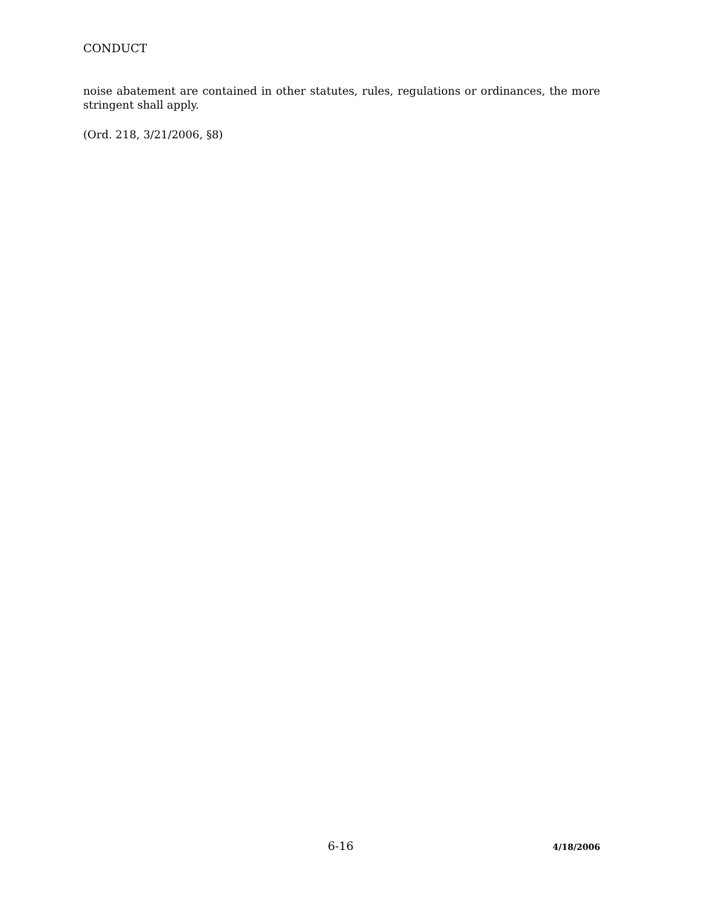CONDUCT
noise abatement are contained in other statutes, rules, regulations or ordinances, the more stringent shall apply.
(Ord. 218, 3/21/2006, §8)
6-16 4/18/2006